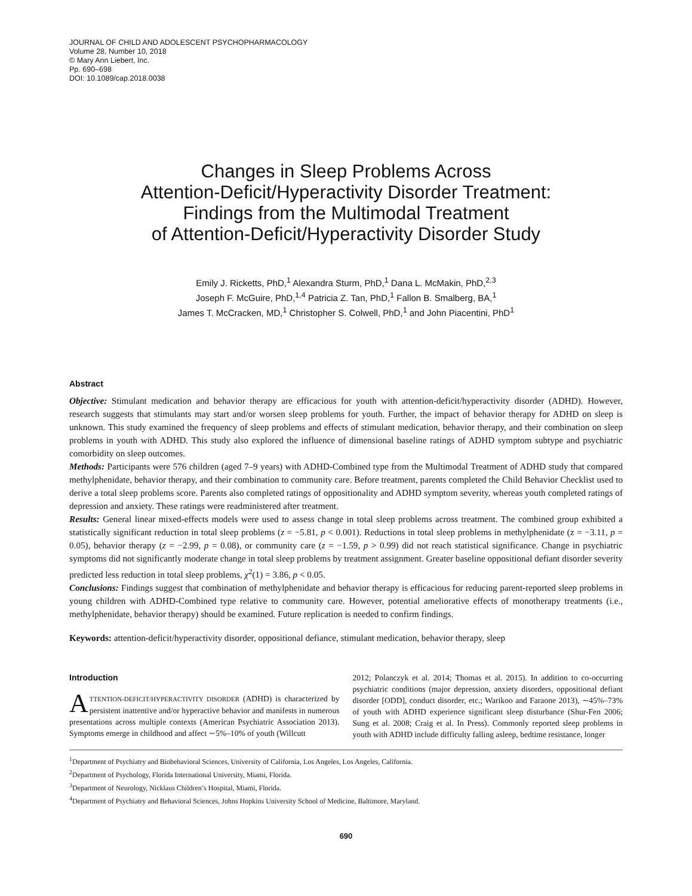JOURNAL OF CHILD AND ADOLESCENT PSYCHOPHARMACOLOGY
Volume 28, Number 10, 2018
© Mary Ann Liebert, Inc.
Pp. 690–698
DOI: 10.1089/cap.2018.0038
Changes in Sleep Problems Across
Attention-Deficit/Hyperactivity Disorder Treatment:
Findings from the Multimodal Treatment
of Attention-Deficit/Hyperactivity Disorder Study
Emily J. Ricketts, PhD,<sup>1</sup> Alexandra Sturm, PhD,<sup>1</sup> Dana L. McMakin, PhD,<sup>2,3</sup>
Joseph F. McGuire, PhD,<sup>1,4</sup> Patricia Z. Tan, PhD,<sup>1</sup> Fallon B. Smalberg, BA,<sup>1</sup>
James T. McCracken, MD,<sup>1</sup> Christopher S. Colwell, PhD,<sup>1</sup> and John Piacentini, PhD<sup>1</sup>
Abstract
Objective: Stimulant medication and behavior therapy are efficacious for youth with attention-deficit/hyperactivity disorder (ADHD). However, research suggests that stimulants may start and/or worsen sleep problems for youth. Further, the impact of behavior therapy for ADHD on sleep is unknown. This study examined the frequency of sleep problems and effects of stimulant medication, behavior therapy, and their combination on sleep problems in youth with ADHD. This study also explored the influence of dimensional baseline ratings of ADHD symptom subtype and psychiatric comorbidity on sleep outcomes.
Methods: Participants were 576 children (aged 7–9 years) with ADHD-Combined type from the Multimodal Treatment of ADHD study that compared methylphenidate, behavior therapy, and their combination to community care. Before treatment, parents completed the Child Behavior Checklist used to derive a total sleep problems score. Parents also completed ratings of oppositionality and ADHD symptom severity, whereas youth completed ratings of depression and anxiety. These ratings were readministered after treatment.
Results: General linear mixed-effects models were used to assess change in total sleep problems across treatment. The combined group exhibited a statistically significant reduction in total sleep problems (z = −5.81, p < 0.001). Reductions in total sleep problems in methylphenidate (z = −3.11, p = 0.05), behavior therapy (z = −2.99, p = 0.08), or community care (z = −1.59, p > 0.99) did not reach statistical significance. Change in psychiatric symptoms did not significantly moderate change in total sleep problems by treatment assignment. Greater baseline oppositional defiant disorder severity predicted less reduction in total sleep problems, χ<sup>2</sup>(1) = 3.86, p < 0.05.
Conclusions: Findings suggest that combination of methylphenidate and behavior therapy is efficacious for reducing parent-reported sleep problems in young children with ADHD-Combined type relative to community care. However, potential ameliorative effects of monotherapy treatments (i.e., methylphenidate, behavior therapy) should be examined. Future replication is needed to confirm findings.
Keywords: attention-deficit/hyperactivity disorder, oppositional defiance, stimulant medication, behavior therapy, sleep
Introduction
ATTENTION-DEFICIT/HYPERACTIVITY DISORDER (ADHD) is characterized by persistent inattentive and/or hyperactive behavior and manifests in numerous presentations across multiple contexts (American Psychiatric Association 2013). Symptoms emerge in childhood and affect ∼5%–10% of youth (Willcutt
2012; Polanczyk et al. 2014; Thomas et al. 2015). In addition to co-occurring psychiatric conditions (major depression, anxiety disorders, oppositional defiant disorder [ODD], conduct disorder, etc.; Warikoo and Faraone 2013), ∼45%–73% of youth with ADHD experience significant sleep disturbance (Shur-Fen 2006; Sung et al. 2008; Craig et al. In Press). Commonly reported sleep problems in youth with ADHD include difficulty falling asleep, bedtime resistance, longer
<sup>1</sup> Department of Psychiatry and Biobehavioral Sciences, University of California, Los Angeles, Los Angeles, California.
<sup>2</sup> Department of Psychology, Florida International University, Miami, Florida.
<sup>3</sup> Department of Neurology, Nicklaus Children’s Hospital, Miami, Florida.
<sup>4</sup> Department of Psychiatry and Behavioral Sciences, Johns Hopkins University School of Medicine, Baltimore, Maryland.
690